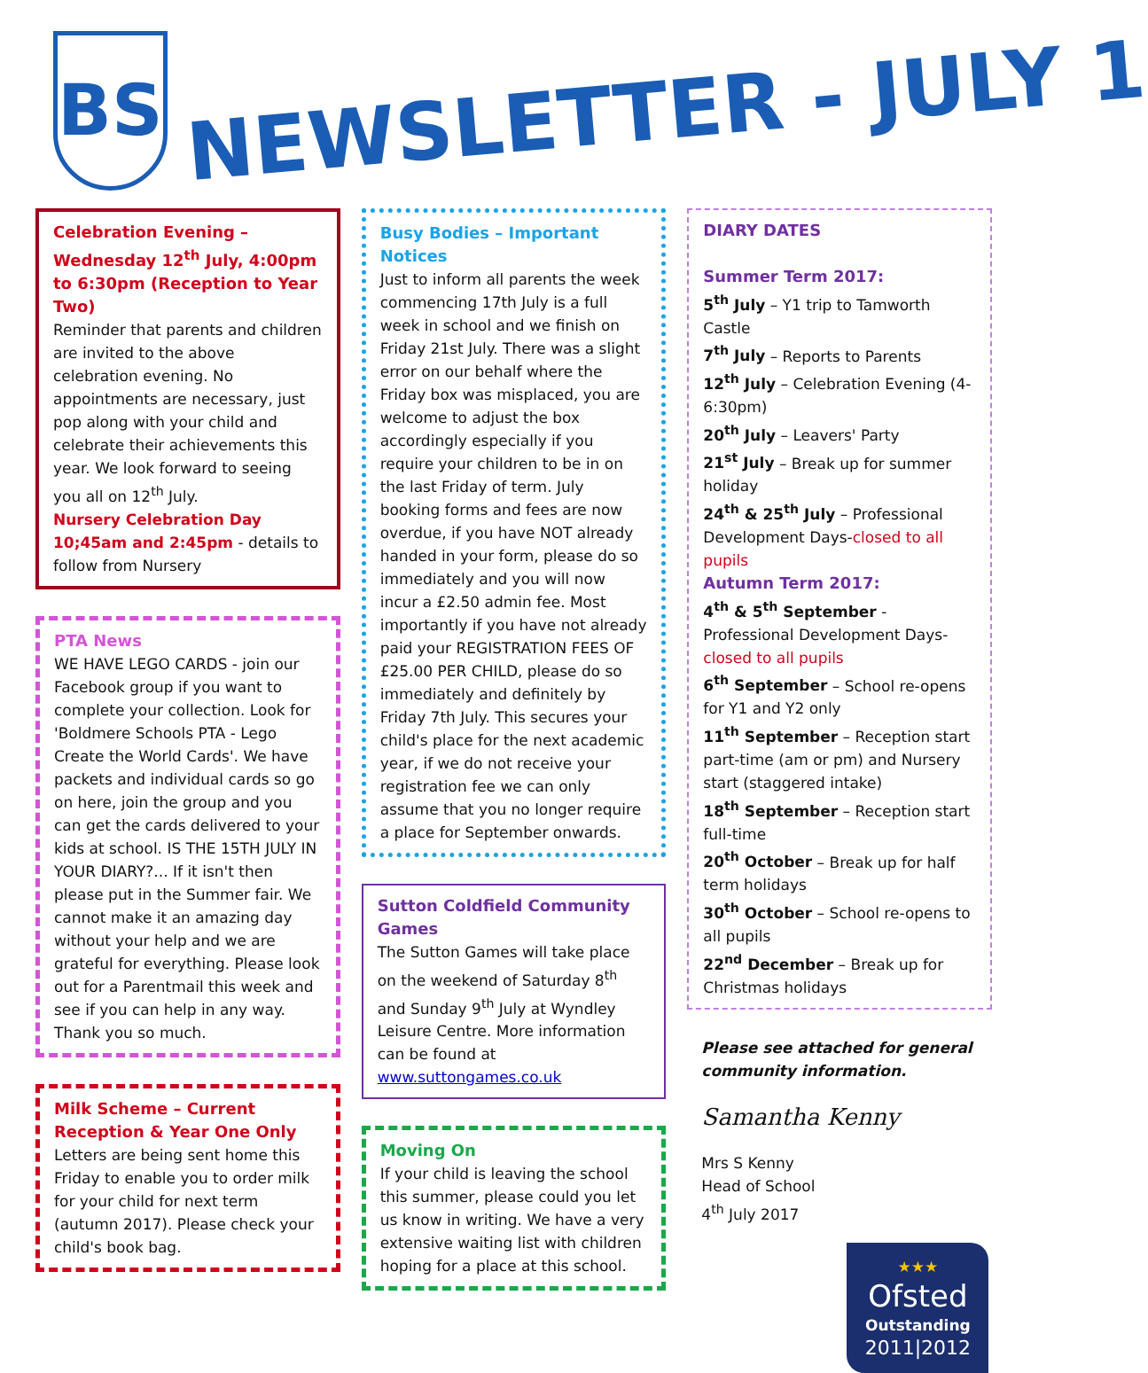BS
NEWSLETTER - JULY 1
Celebration Evening – Wednesday 12<sup>th</sup> July, 4:00pm to 6:30pm (Reception to Year Two)
Reminder that parents and children are invited to the above celebration evening. No appointments are necessary, just pop along with your child and celebrate their achievements this year. We look forward to seeing you all on 12<sup>th</sup> July.
Nursery Celebration Day 10;45am and 2:45pm - details to follow from Nursery
PTA News
WE HAVE LEGO CARDS - join our Facebook group if you want to complete your collection. Look for 'Boldmere Schools PTA - Lego Create the World Cards'. We have packets and individual cards so go on here, join the group and you can get the cards delivered to your kids at school. IS THE 15TH JULY IN YOUR DIARY?... If it isn't then please put in the Summer fair. We cannot make it an amazing day without your help and we are grateful for everything. Please look out for a Parentmail this week and see if you can help in any way. Thank you so much.
Milk Scheme – Current Reception & Year One Only
Letters are being sent home this Friday to enable you to order milk for your child for next term (autumn 2017). Please check your child's book bag.
Busy Bodies – Important Notices
Just to inform all parents the week commencing 17th July is a full week in school and we finish on Friday 21st July. There was a slight error on our behalf where the Friday box was misplaced, you are welcome to adjust the box accordingly especially if you require your children to be in on the last Friday of term. July booking forms and fees are now overdue, if you have NOT already handed in your form, please do so immediately and you will now incur a £2.50 admin fee. Most importantly if you have not already paid your REGISTRATION FEES OF £25.00 PER CHILD, please do so immediately and definitely by Friday 7th July. This secures your child's place for the next academic year, if we do not receive your registration fee we can only assume that you no longer require a place for September onwards.
Sutton Coldfield Community Games
The Sutton Games will take place on the weekend of Saturday 8<sup>th</sup> and Sunday 9<sup>th</sup> July at Wyndley Leisure Centre. More information can be found at www.suttongames.co.uk
Moving On
If your child is leaving the school this summer, please could you let us know in writing. We have a very extensive waiting list with children hoping for a place at this school.
DIARY DATES
Summer Term 2017:
5<sup>th</sup> July – Y1 trip to Tamworth Castle
7<sup>th</sup> July – Reports to Parents
12<sup>th</sup> July – Celebration Evening (4-6:30pm)
20<sup>th</sup> July – Leavers' Party
21<sup>st</sup> July – Break up for summer holiday
24<sup>th</sup> & 25<sup>th</sup> July – Professional Development Days-closed to all pupils
Autumn Term 2017:
4<sup>th</sup> & 5<sup>th</sup> September - Professional Development Days-closed to all pupils
6<sup>th</sup> September – School re-opens for Y1 and Y2 only
11<sup>th</sup> September – Reception start part-time (am or pm) and Nursery start (staggered intake)
18<sup>th</sup> September – Reception start full-time
20<sup>th</sup> October – Break up for half term holidays
30<sup>th</sup> October – School re-opens to all pupils
22<sup>nd</sup> December – Break up for Christmas holidays
Please see attached for general community information.
Samantha Kenny
Mrs S Kenny
Head of School
4<sup>th</sup> July 2017
★★★
Ofsted
Outstanding
2011|2012